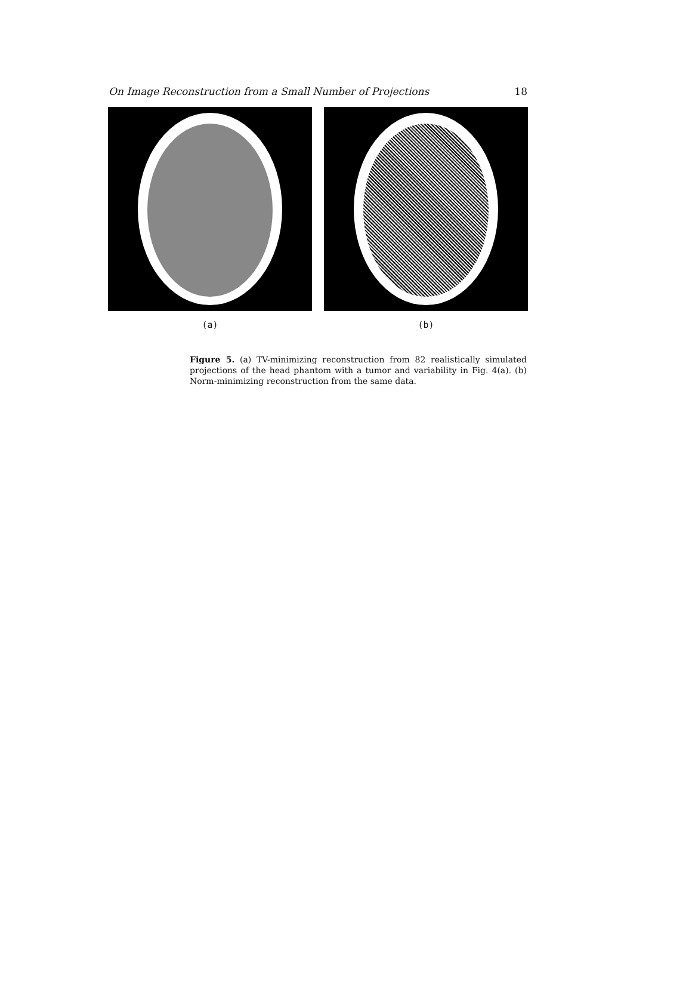On Image Reconstruction from a Small Number of Projections 18
(a) (b)
Figure 5. (a) TV-minimizing reconstruction from 82 realistically simulated projections of the head phantom with a tumor and variability in Fig. 4(a). (b) Norm-minimizing reconstruction from the same data.